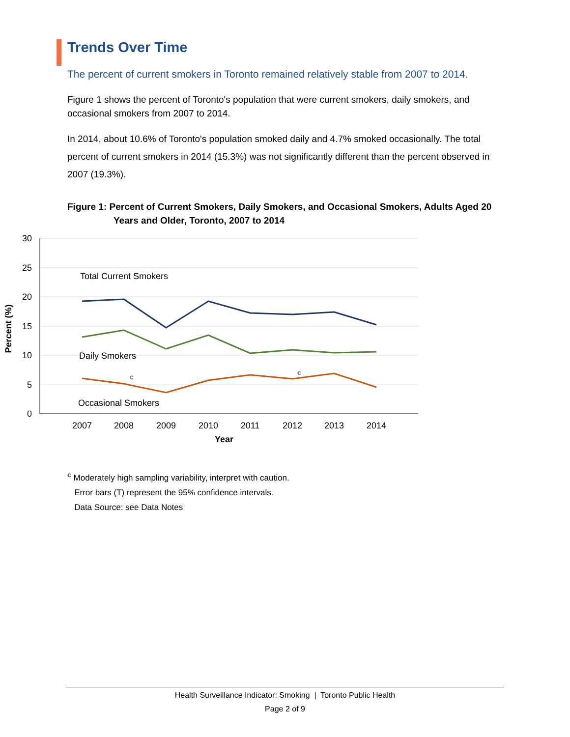Trends Over Time
The percent of current smokers in Toronto remained relatively stable from 2007 to 2014.
Figure 1 shows the percent of Toronto's population that were current smokers, daily smokers, and occasional smokers from 2007 to 2014.
In 2014, about 10.6% of Toronto's population smoked daily and 4.7% smoked occasionally. The total percent of current smokers in 2014 (15.3%) was not significantly different than the percent observed in 2007 (19.3%).
Figure 1: Percent of Current Smokers, Daily Smokers, and Occasional Smokers, Adults Aged 20 Years and Older, Toronto, 2007 to 2014
30
25
20
15
10
5
0
2007
2008
2009
2010
2011
2012
2013
2014
Year
Percent (%)
Total Current Smokers
Daily Smokers
Occasional Smokers
c
c
<sup>c</sup> Moderately high sampling variability, interpret with caution.
Error bars (T) represent the 95% confidence intervals.
Data Source: see Data Notes
Health Surveillance Indicator: Smoking | Toronto Public Health
Page 2 of 9